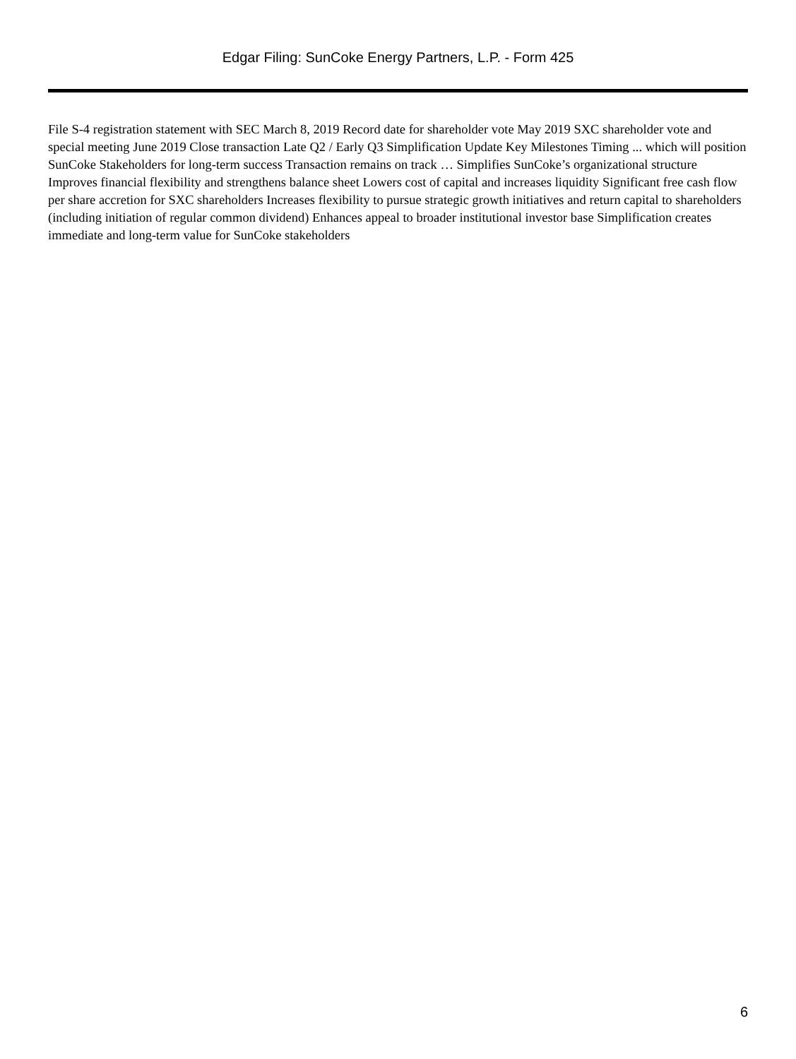Edgar Filing: SunCoke Energy Partners, L.P. - Form 425
File S-4 registration statement with SEC March 8, 2019 Record date for shareholder vote May 2019 SXC shareholder vote and special meeting June 2019 Close transaction Late Q2 / Early Q3 Simplification Update Key Milestones Timing ... which will position SunCoke Stakeholders for long-term success Transaction remains on track … Simplifies SunCoke’s organizational structure Improves financial flexibility and strengthens balance sheet Lowers cost of capital and increases liquidity Significant free cash flow per share accretion for SXC shareholders Increases flexibility to pursue strategic growth initiatives and return capital to shareholders (including initiation of regular common dividend) Enhances appeal to broader institutional investor base Simplification creates immediate and long-term value for SunCoke stakeholders
6